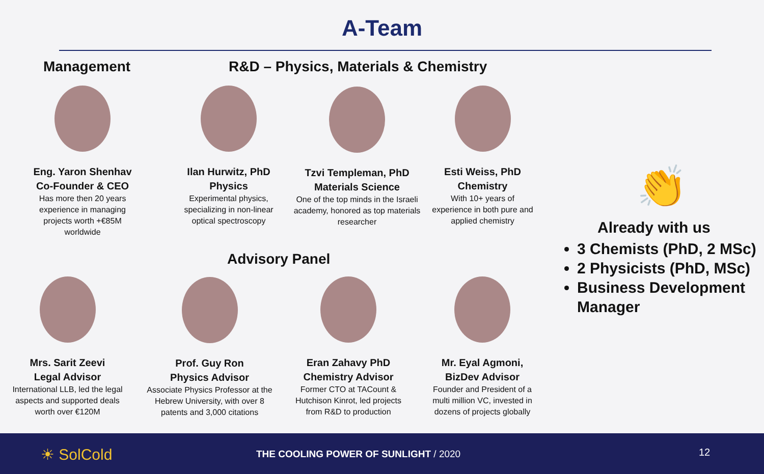A-Team
Management
R&D – Physics, Materials & Chemistry
Eng. Yaron Shenhav
Co-Founder & CEO
Has more then 20 years experience in managing projects worth +€85M worldwide
Ilan Hurwitz, PhD
Physics
Experimental physics, specializing in non-linear optical spectroscopy
Tzvi Templeman, PhD
Materials Science
One of the top minds in the Israeli academy, honored as top materials researcher
Esti Weiss, PhD
Chemistry
With 10+ years of experience in both pure and applied chemistry
Advisory Panel
Mrs. Sarit Zeevi
Legal Advisor
International LLB, led the legal aspects and supported deals worth over €120M
Prof. Guy Ron
Physics Advisor
Associate Physics Professor at the Hebrew University, with over 8 patents and 3,000 citations
Eran Zahavy PhD
Chemistry Advisor
Former CTO at TACount & Hutchison Kinrot, led projects from R&D to production
Mr. Eyal Agmoni,
BizDev Advisor
Founder and President of a multi million VC, invested in dozens of projects globally
👏
Already with us
3 Chemists (PhD, 2 MSc)
2 Physicists (PhD, MSc)
Business Development Manager
☀ SolCold
THE COOLING POWER OF SUNLIGHT / 2020
12